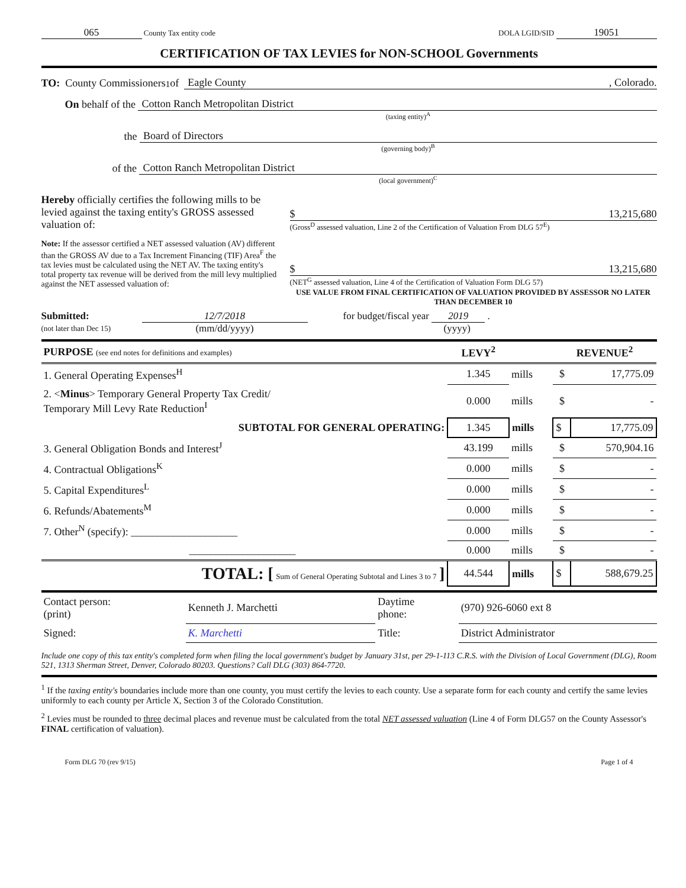065 County Tax entity code DOLA LGID/SID 19051
CERTIFICATION OF TAX LEVIES for NON-SCHOOL Governments
TO: County Commissioners<sup>1</sup> of Eagle County, Colorado.
On behalf of the Cotton Ranch Metropolitan District
(taxing entity)<sup>A</sup>
the Board of Directors
(governing body)<sup>B</sup>
of the Cotton Ranch Metropolitan District
(local government)<sup>C</sup>
Hereby officially certifies the following mills to be levied against the taxing entity's GROSS assessed valuation of:
$ 13,215,680
(Gross<sup>D</sup> assessed valuation, Line 2 of the Certification of Valuation From DLG 57<sup>E</sup>)
Note: If the assessor certified a NET assessed valuation (AV) different than the GROSS AV due to a Tax Increment Financing (TIF) Area<sup>F</sup> the tax levies must be calculated using the NET AV. The taxing entity's total property tax revenue will be derived from the mill levy multiplied against the NET assessed valuation of:
$ 13,215,680
(NET<sup>G</sup> assessed valuation, Line 4 of the Certification of Valuation Form DLG 57)
USE VALUE FROM FINAL CERTIFICATION OF VALUATION PROVIDED BY ASSESSOR NO LATER THAN DECEMBER 10
Submitted:
(not later than Dec 15)
12/7/2018
(mm/dd/yyyy)
for budget/fiscal year 2019 .
(yyyy)
| PURPOSE (see end notes for definitions and examples) | LEVY<sup>2</sup> | | REVENUE<sup>2</sup> | |
| --- | --- | --- | --- | --- |
| 1. General Operating Expenses<sup>H</sup> | 1.345 | mills | $ | 17,775.09 |
| 2. < Minus > Temporary General Property Tax Credit/ Temporary Mill Levy Rate Reduction<sup>I</sup> | 0.000 | mills | $ | - |
| SUBTOTAL FOR GENERAL OPERATING: | 1.345 | mills | $ | 17,775.09 |
| 3. General Obligation Bonds and Interest<sup>J</sup> | 43.199 | mills | $ | 570,904.16 |
| 4. Contractual Obligations<sup>K</sup> | 0.000 | mills | $ | - |
| 5. Capital Expenditures<sup>L</sup> | 0.000 | mills | $ | - |
| 6. Refunds/Abatements<sup>M</sup> | 0.000 | mills | $ | - |
| 7. Other<sup>N</sup> (specify): ____________________ | 0.000 | mills | $ | - |
| ____________________ | 0.000 | mills | $ | - |
| TOTAL: [ Sum of General Operating Subtotal and Lines 3 to 7 ] | 44.544 | mills | $ | 588,679.25 |
| Contact person: (print) | Kenneth J. Marchetti | Daytime phone: | (970) 926-6060 ext 8 |
| Signed: | K. Marchetti | Title: | District Administrator |
Include one copy of this tax entity's completed form when filing the local government's budget by January 31st, per 29-1-113 C.R.S. with the Division of Local Government (DLG), Room 521, 1313 Sherman Street, Denver, Colorado 80203. Questions? Call DLG (303) 864-7720.
<sup>1</sup> If the taxing entity's boundaries include more than one county, you must certify the levies to each county. Use a separate form for each county and certify the same levies uniformly to each county per Article X, Section 3 of the Colorado Constitution.
<sup>2</sup> Levies must be rounded to three decimal places and revenue must be calculated from the total NET assessed valuation (Line 4 of Form DLG57 on the County Assessor's FINAL certification of valuation).
Form DLG 70 (rev 9/15) Page 1 of 4